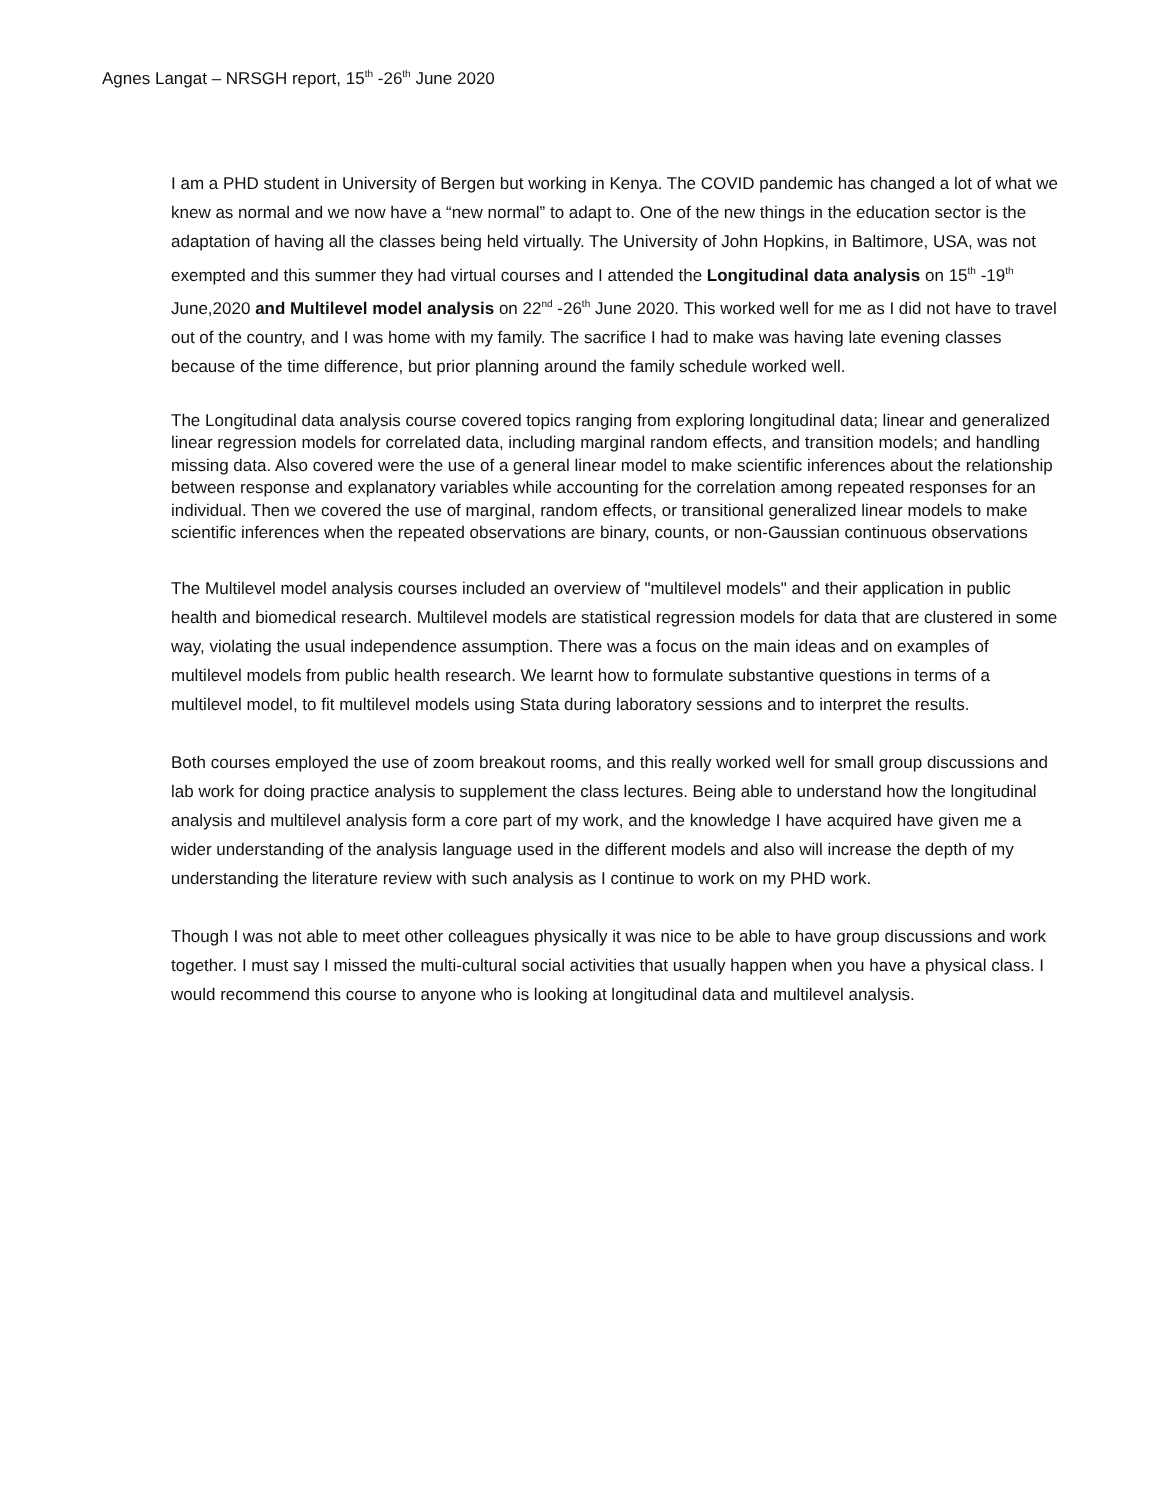Agnes Langat – NRSGH report, 15<sup>th</sup> -26<sup>th</sup> June 2020
I am a PHD student in University of Bergen but working in Kenya. The COVID pandemic has changed a lot of what we knew as normal and we now have a “new normal” to adapt to. One of the new things in the education sector is the adaptation of having all the classes being held virtually. The University of John Hopkins, in Baltimore, USA, was not exempted and this summer they had virtual courses and I attended the Longitudinal data analysis on 15<sup>th</sup> -19<sup>th</sup> June,2020 and Multilevel model analysis on 22<sup>nd</sup> -26<sup>th</sup> June 2020. This worked well for me as I did not have to travel out of the country, and I was home with my family. The sacrifice I had to make was having late evening classes because of the time difference, but prior planning around the family schedule worked well.
The Longitudinal data analysis course covered topics ranging from exploring longitudinal data; linear and generalized linear regression models for correlated data, including marginal random effects, and transition models; and handling missing data. Also covered were the use of a general linear model to make scientific inferences about the relationship between response and explanatory variables while accounting for the correlation among repeated responses for an individual. Then we covered the use of marginal, random effects, or transitional generalized linear models to make scientific inferences when the repeated observations are binary, counts, or non-Gaussian continuous observations
The Multilevel model analysis courses included an overview of "multilevel models" and their application in public health and biomedical research. Multilevel models are statistical regression models for data that are clustered in some way, violating the usual independence assumption. There was a focus on the main ideas and on examples of multilevel models from public health research. We learnt how to formulate substantive questions in terms of a multilevel model, to fit multilevel models using Stata during laboratory sessions and to interpret the results.
Both courses employed the use of zoom breakout rooms, and this really worked well for small group discussions and lab work for doing practice analysis to supplement the class lectures. Being able to understand how the longitudinal analysis and multilevel analysis form a core part of my work, and the knowledge I have acquired have given me a wider understanding of the analysis language used in the different models and also will increase the depth of my understanding the literature review with such analysis as I continue to work on my PHD work.
Though I was not able to meet other colleagues physically it was nice to be able to have group discussions and work together. I must say I missed the multi-cultural social activities that usually happen when you have a physical class. I would recommend this course to anyone who is looking at longitudinal data and multilevel analysis.